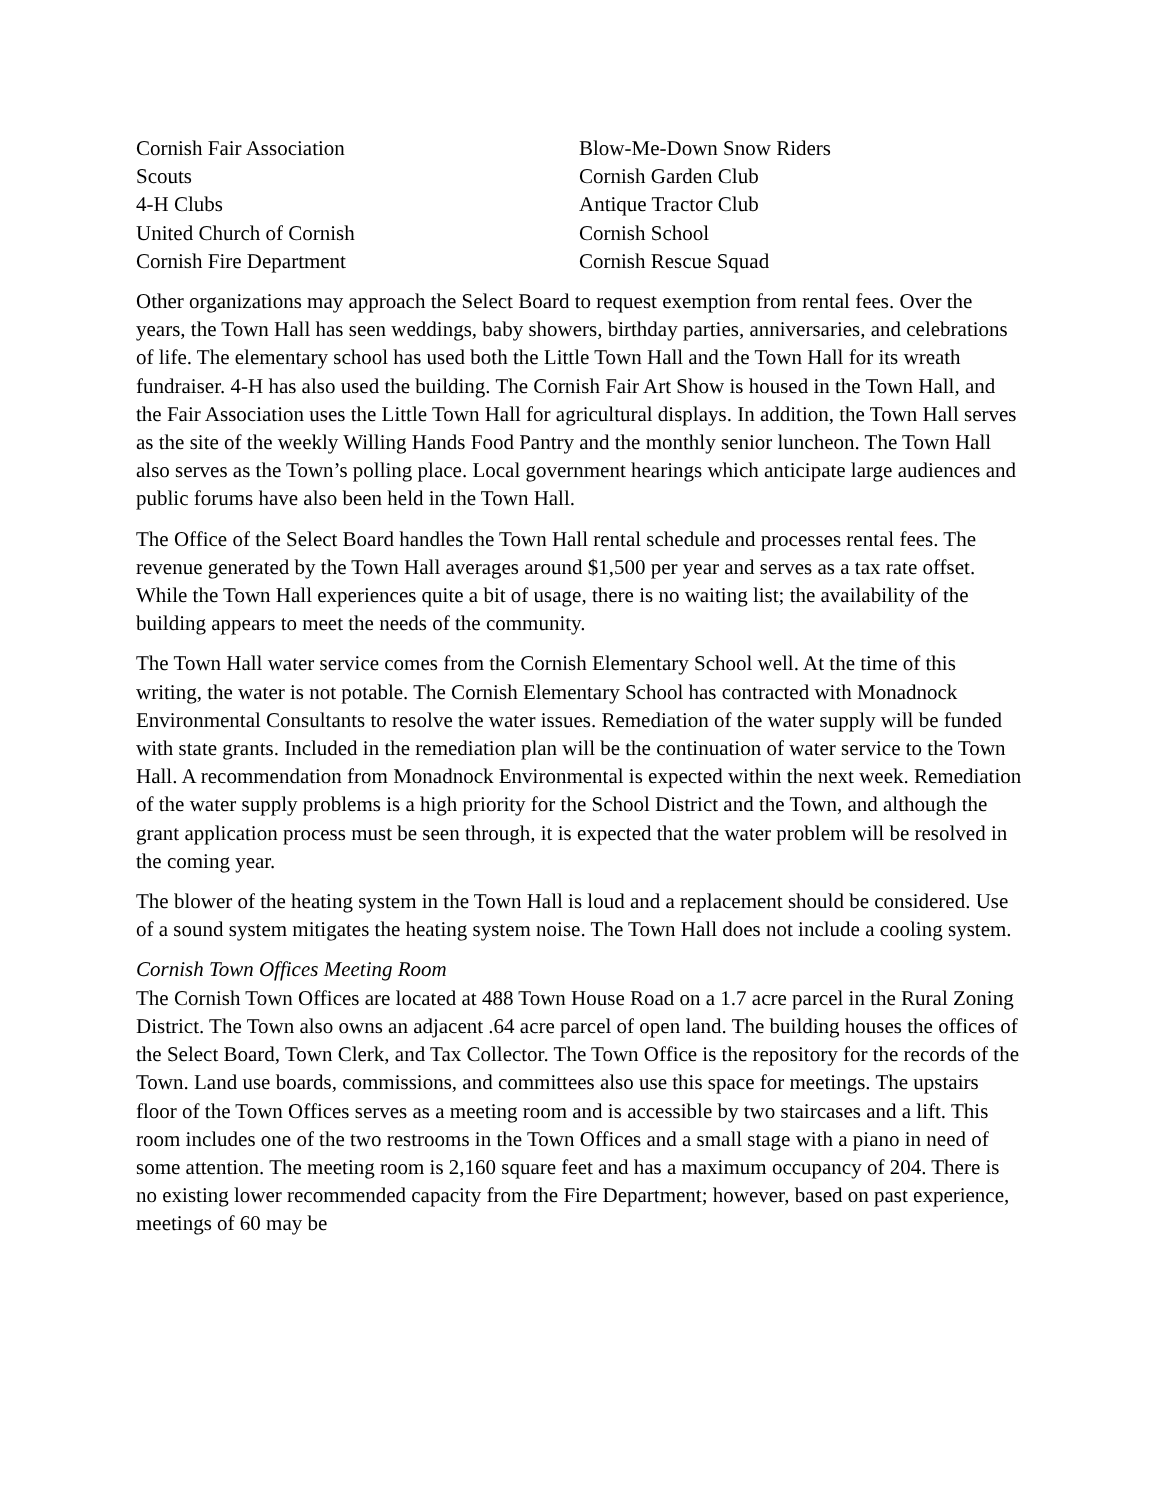Cornish Fair Association
Scouts
4-H Clubs
United Church of Cornish
Cornish Fire Department
Blow-Me-Down Snow Riders
Cornish Garden Club
Antique Tractor Club
Cornish School
Cornish Rescue Squad
Other organizations may approach the Select Board to request exemption from rental fees. Over the years, the Town Hall has seen weddings, baby showers, birthday parties, anniversaries, and celebrations of life. The elementary school has used both the Little Town Hall and the Town Hall for its wreath fundraiser. 4-H has also used the building. The Cornish Fair Art Show is housed in the Town Hall, and the Fair Association uses the Little Town Hall for agricultural displays. In addition, the Town Hall serves as the site of the weekly Willing Hands Food Pantry and the monthly senior luncheon. The Town Hall also serves as the Town’s polling place. Local government hearings which anticipate large audiences and public forums have also been held in the Town Hall.
The Office of the Select Board handles the Town Hall rental schedule and processes rental fees. The revenue generated by the Town Hall averages around $1,500 per year and serves as a tax rate offset. While the Town Hall experiences quite a bit of usage, there is no waiting list; the availability of the building appears to meet the needs of the community.
The Town Hall water service comes from the Cornish Elementary School well. At the time of this writing, the water is not potable. The Cornish Elementary School has contracted with Monadnock Environmental Consultants to resolve the water issues. Remediation of the water supply will be funded with state grants. Included in the remediation plan will be the continuation of water service to the Town Hall. A recommendation from Monadnock Environmental is expected within the next week. Remediation of the water supply problems is a high priority for the School District and the Town, and although the grant application process must be seen through, it is expected that the water problem will be resolved in the coming year.
The blower of the heating system in the Town Hall is loud and a replacement should be considered. Use of a sound system mitigates the heating system noise. The Town Hall does not include a cooling system.
Cornish Town Offices Meeting Room
The Cornish Town Offices are located at 488 Town House Road on a 1.7 acre parcel in the Rural Zoning District. The Town also owns an adjacent .64 acre parcel of open land. The building houses the offices of the Select Board, Town Clerk, and Tax Collector. The Town Office is the repository for the records of the Town. Land use boards, commissions, and committees also use this space for meetings. The upstairs floor of the Town Offices serves as a meeting room and is accessible by two staircases and a lift. This room includes one of the two restrooms in the Town Offices and a small stage with a piano in need of some attention. The meeting room is 2,160 square feet and has a maximum occupancy of 204. There is no existing lower recommended capacity from the Fire Department; however, based on past experience, meetings of 60 may be